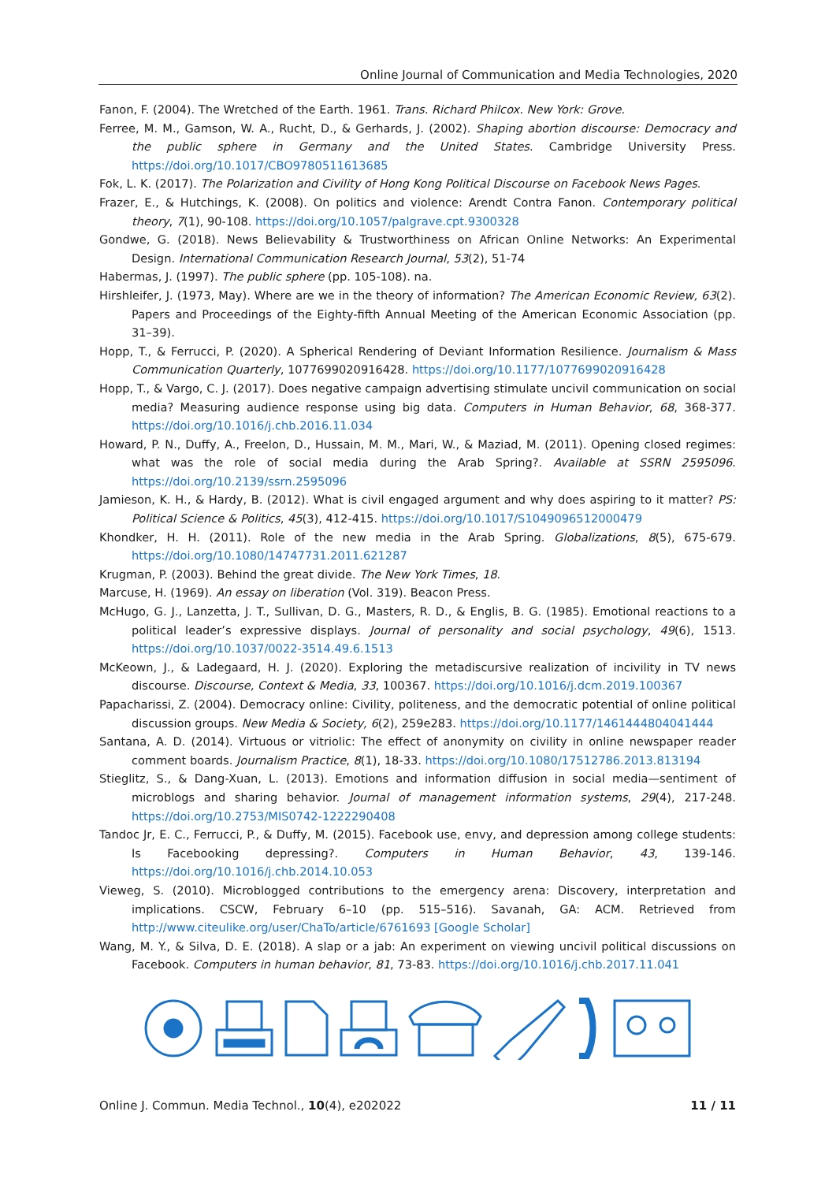Online Journal of Communication and Media Technologies, 2020
Fanon, F. (2004). The Wretched of the Earth. 1961. Trans. Richard Philcox. New York: Grove.
Ferree, M. M., Gamson, W. A., Rucht, D., & Gerhards, J. (2002). Shaping abortion discourse: Democracy and the public sphere in Germany and the United States. Cambridge University Press. https://doi.org/10.1017/CBO9780511613685
Fok, L. K. (2017). The Polarization and Civility of Hong Kong Political Discourse on Facebook News Pages.
Frazer, E., & Hutchings, K. (2008). On politics and violence: Arendt Contra Fanon. Contemporary political theory, 7(1), 90-108. https://doi.org/10.1057/palgrave.cpt.9300328
Gondwe, G. (2018). News Believability & Trustworthiness on African Online Networks: An Experimental Design. International Communication Research Journal, 53(2), 51-74
Habermas, J. (1997). The public sphere (pp. 105-108). na.
Hirshleifer, J. (1973, May). Where are we in the theory of information? The American Economic Review, 63(2). Papers and Proceedings of the Eighty-fifth Annual Meeting of the American Economic Association (pp. 31–39).
Hopp, T., & Ferrucci, P. (2020). A Spherical Rendering of Deviant Information Resilience. Journalism & Mass Communication Quarterly, 1077699020916428. https://doi.org/10.1177/1077699020916428
Hopp, T., & Vargo, C. J. (2017). Does negative campaign advertising stimulate uncivil communication on social media? Measuring audience response using big data. Computers in Human Behavior, 68, 368-377. https://doi.org/10.1016/j.chb.2016.11.034
Howard, P. N., Duffy, A., Freelon, D., Hussain, M. M., Mari, W., & Maziad, M. (2011). Opening closed regimes: what was the role of social media during the Arab Spring?. Available at SSRN 2595096. https://doi.org/10.2139/ssrn.2595096
Jamieson, K. H., & Hardy, B. (2012). What is civil engaged argument and why does aspiring to it matter? PS: Political Science & Politics, 45(3), 412-415. https://doi.org/10.1017/S1049096512000479
Khondker, H. H. (2011). Role of the new media in the Arab Spring. Globalizations, 8(5), 675-679. https://doi.org/10.1080/14747731.2011.621287
Krugman, P. (2003). Behind the great divide. The New York Times, 18.
Marcuse, H. (1969). An essay on liberation (Vol. 319). Beacon Press.
McHugo, G. J., Lanzetta, J. T., Sullivan, D. G., Masters, R. D., & Englis, B. G. (1985). Emotional reactions to a political leader’s expressive displays. Journal of personality and social psychology, 49(6), 1513. https://doi.org/10.1037/0022-3514.49.6.1513
McKeown, J., & Ladegaard, H. J. (2020). Exploring the metadiscursive realization of incivility in TV news discourse. Discourse, Context & Media, 33, 100367. https://doi.org/10.1016/j.dcm.2019.100367
Papacharissi, Z. (2004). Democracy online: Civility, politeness, and the democratic potential of online political discussion groups. New Media & Society, 6(2), 259e283. https://doi.org/10.1177/1461444804041444
Santana, A. D. (2014). Virtuous or vitriolic: The effect of anonymity on civility in online newspaper reader comment boards. Journalism Practice, 8(1), 18-33. https://doi.org/10.1080/17512786.2013.813194
Stieglitz, S., & Dang-Xuan, L. (2013). Emotions and information diffusion in social media—sentiment of microblogs and sharing behavior. Journal of management information systems, 29(4), 217-248. https://doi.org/10.2753/MIS0742-1222290408
Tandoc Jr, E. C., Ferrucci, P., & Duffy, M. (2015). Facebook use, envy, and depression among college students: Is Facebooking depressing?. Computers in Human Behavior, 43, 139-146. https://doi.org/10.1016/j.chb.2014.10.053
Vieweg, S. (2010). Microblogged contributions to the emergency arena: Discovery, interpretation and implications. CSCW, February 6–10 (pp. 515–516). Savanah, GA: ACM. Retrieved from http://www.citeulike.org/user/ChaTo/article/6761693 [Google Scholar]
Wang, M. Y., & Silva, D. E. (2018). A slap or a jab: An experiment on viewing uncivil political discussions on Facebook. Computers in human behavior, 81, 73-83. https://doi.org/10.1016/j.chb.2017.11.041
Online J. Commun. Media Technol., 10(4), e202022 11 / 11